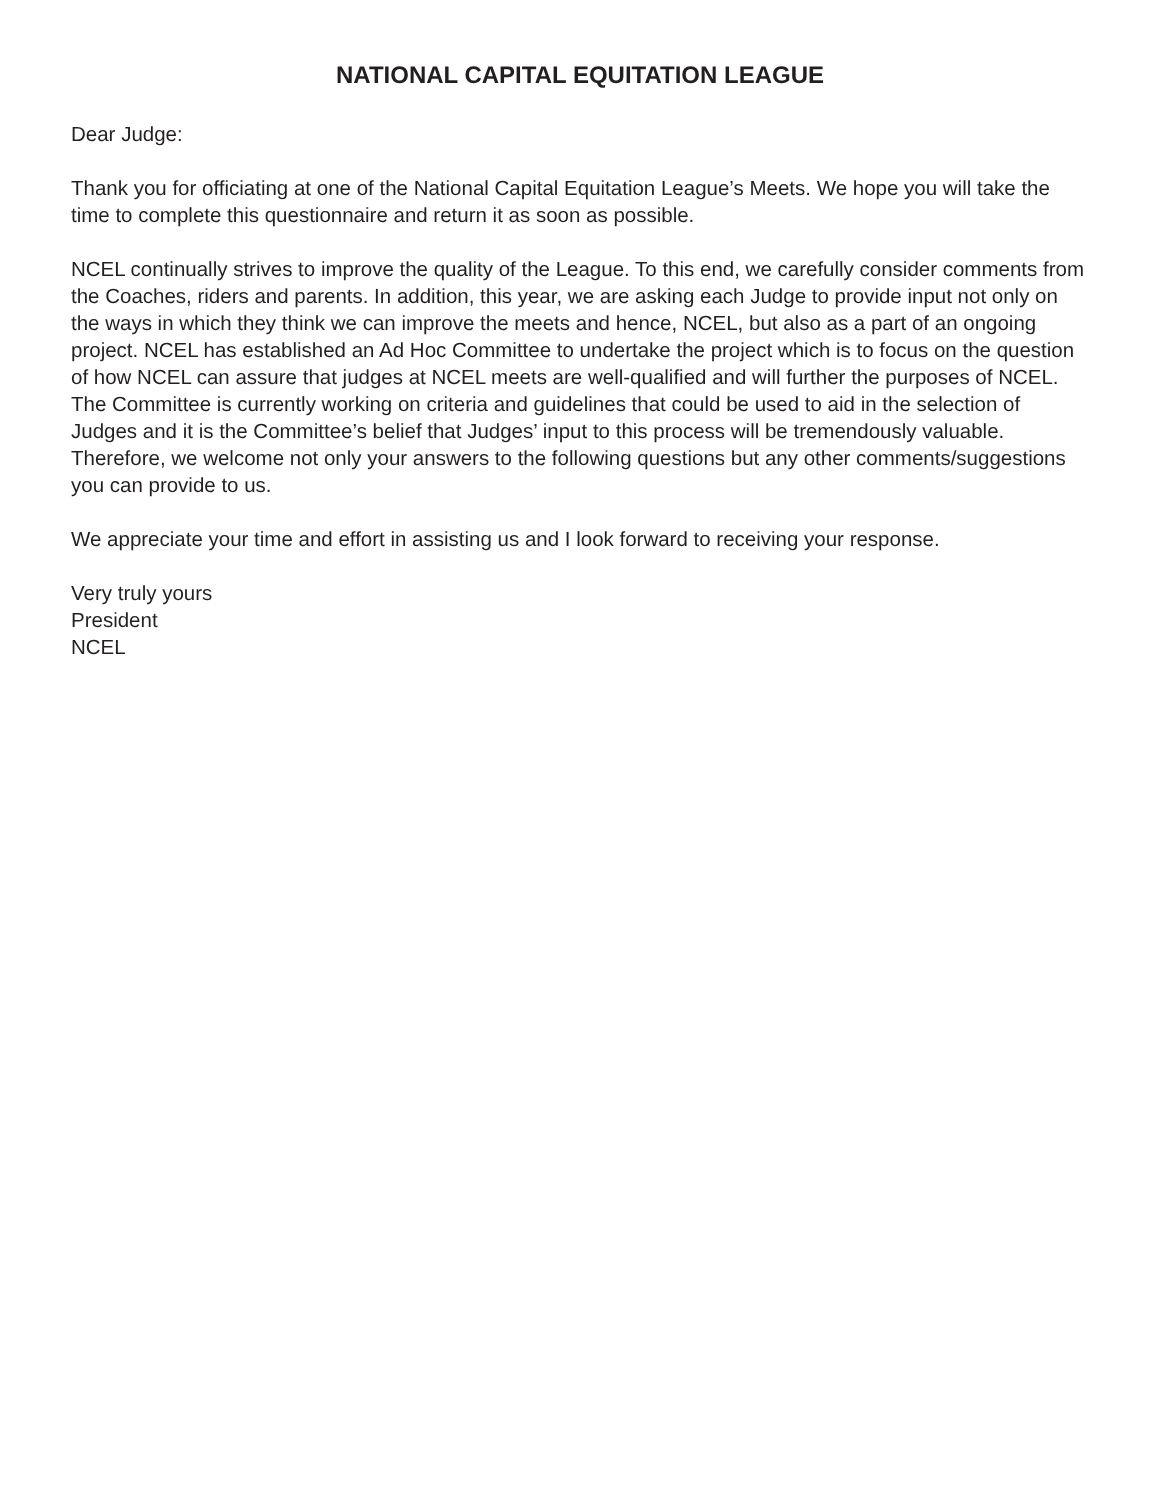NATIONAL CAPITAL EQUITATION LEAGUE
Dear Judge:
Thank you for officiating at one of the National Capital Equitation League’s Meets. We hope you will take the time to complete this questionnaire and return it as soon as possible.
NCEL continually strives to improve the quality of the League. To this end, we carefully consider comments from the Coaches, riders and parents. In addition, this year, we are asking each Judge to provide input not only on the ways in which they think we can improve the meets and hence, NCEL, but also as a part of an ongoing project. NCEL has established an Ad Hoc Committee to undertake the project which is to focus on the question of how NCEL can assure that judges at NCEL meets are well-qualified and will further the purposes of NCEL. The Committee is currently working on criteria and guidelines that could be used to aid in the selection of Judges and it is the Committee’s belief that Judges’ input to this process will be tremendously valuable. Therefore, we welcome not only your answers to the following questions but any other comments/suggestions you can provide to us.
We appreciate your time and effort in assisting us and I look forward to receiving your response.
Very truly yours
President
NCEL